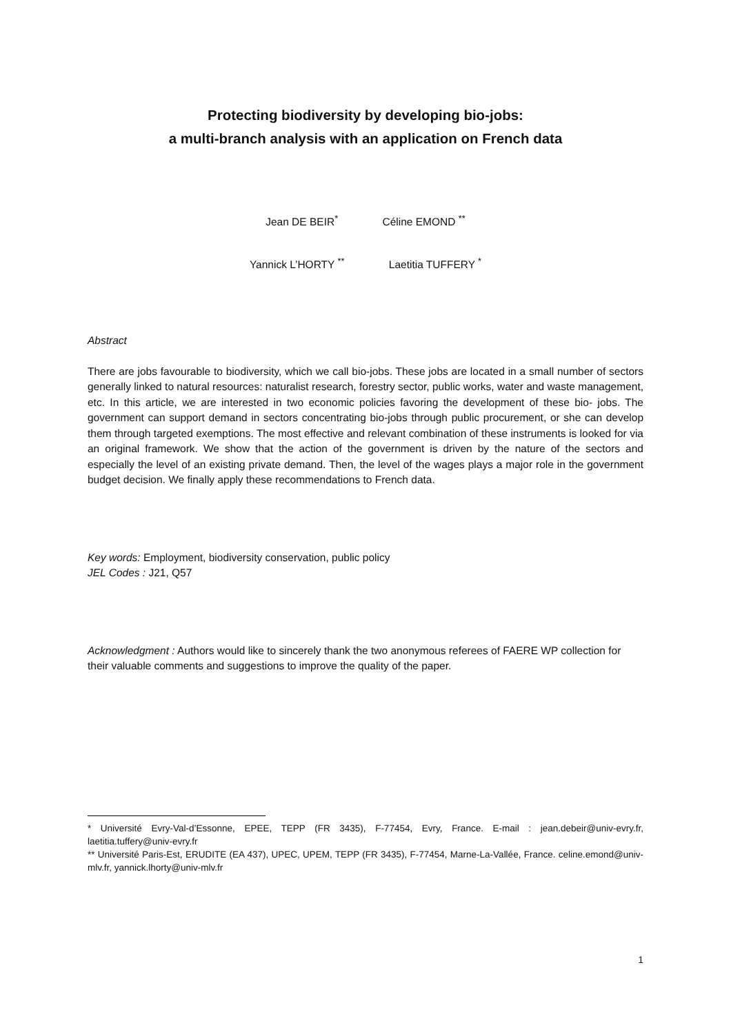Protecting biodiversity by developing bio-jobs:
a multi-branch analysis with an application on French data
Jean DE BEIR<sup>*</sup> Céline EMOND <sup>**</sup>
Yannick L’HORTY <sup>**</sup> Laetitia TUFFERY <sup>*</sup>
Abstract
There are jobs favourable to biodiversity, which we call bio-jobs. These jobs are located in a small number of sectors generally linked to natural resources: naturalist research, forestry sector, public works, water and waste management, etc. In this article, we are interested in two economic policies favoring the development of these bio- jobs. The government can support demand in sectors concentrating bio-jobs through public procurement, or she can develop them through targeted exemptions. The most effective and relevant combination of these instruments is looked for via an original framework. We show that the action of the government is driven by the nature of the sectors and especially the level of an existing private demand. Then, the level of the wages plays a major role in the government budget decision. We finally apply these recommendations to French data.
Key words: Employment, biodiversity conservation, public policy
JEL Codes : J21, Q57
Acknowledgment : Authors would like to sincerely thank the two anonymous referees of FAERE WP collection for their valuable comments and suggestions to improve the quality of the paper.
* Université Evry-Val-d’Essonne, EPEE, TEPP (FR 3435), F-77454, Evry, France. E-mail : jean.debeir@univ-evry.fr, laetitia.tuffery@univ-evry.fr
** Université Paris-Est, ERUDITE (EA 437), UPEC, UPEM, TEPP (FR 3435), F-77454, Marne-La-Vallée, France. celine.emond@univ-mlv.fr, yannick.lhorty@univ-mlv.fr
1